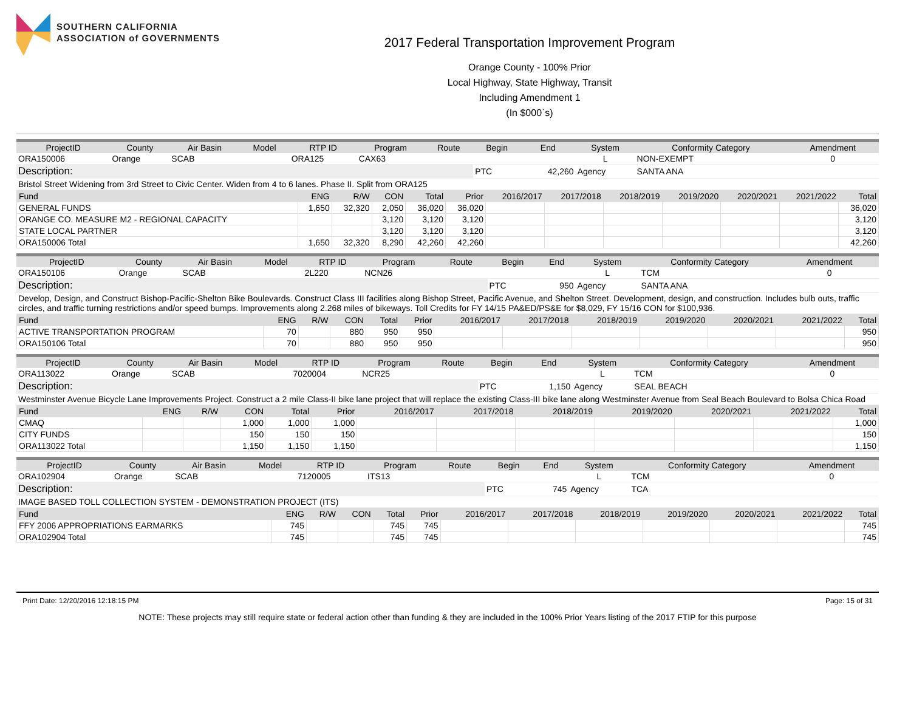SOUTHERN CALIFORNIA
ASSOCIATION of GOVERNMENTS
2017 Federal Transportation Improvement Program
Orange County - 100% Prior
Local Highway, State Highway, Transit
Including Amendment 1
(In $000`s)
| ProjectID | County | Air Basin | Model | RTP ID | Program | Route | Begin | End | System | Conformity Category | Amendment |
| --- | --- | --- | --- | --- | --- | --- | --- | --- | --- | --- | --- |
| ORA150006 | Orange | SCAB | | ORA125 | CAX63 | | | | L | NON-EXEMPT | 0 |
| Description: | | | | | | | PTC | 42,260 | Agency | SANTA ANA | |
| Bristol Street Widening from 3rd Street to Civic Center. Widen from 4 to 6 lanes. Phase II. Split from ORA125 | | | | | | | | | | | |
| Fund | ENG | R/W | CON | Total | Prior | 2016/2017 | 2017/2018 | 2018/2019 | 2019/2020 | 2020/2021 | 2021/2022 | Total |
| --- | --- | --- | --- | --- | --- | --- | --- | --- | --- | --- | --- | --- |
| GENERAL FUNDS | 1,650 | 32,320 | 2,050 | 36,020 | 36,020 | | | | | | | 36,020 |
| ORANGE CO. MEASURE M2 - REGIONAL CAPACITY | | | 3,120 | 3,120 | 3,120 | | | | | | | 3,120 |
| STATE LOCAL PARTNER | | | 3,120 | 3,120 | 3,120 | | | | | | | 3,120 |
| ORA150006 Total | 1,650 | 32,320 | 8,290 | 42,260 | 42,260 | | | | | | | 42,260 |
| ProjectID | County | Air Basin | Model | RTP ID | Program | Route | Begin | End | System | Conformity Category | Amendment |
| --- | --- | --- | --- | --- | --- | --- | --- | --- | --- | --- | --- |
| ORA150106 | Orange | SCAB | | 2L220 | NCN26 | | | | L | TCM | 0 |
| Description: | | | | | | | PTC | 950 | Agency | SANTA ANA | |
| Develop, Design, and Construct Bishop-Pacific-Shelton Bike Boulevards. Construct Class III facilities along Bishop Street, Pacific Avenue, and Shelton Street. Development, design, and construction. Includes bulb outs, traffic circles, and traffic turning restrictions and/or speed bumps. Improvements along 2.268 miles of bikeways. Toll Credits for FY 14/15 PA&ED/PS&E for $8,029, FY 15/16 CON for $100,936. | | | | | | | | | | | |
| Fund | ENG | R/W | CON | Total | Prior | 2016/2017 | 2017/2018 | 2018/2019 | 2019/2020 | 2020/2021 | 2021/2022 | Total |
| --- | --- | --- | --- | --- | --- | --- | --- | --- | --- | --- | --- | --- |
| ACTIVE TRANSPORTATION PROGRAM | 70 | | 880 | 950 | 950 | | | | | | | 950 |
| ORA150106 Total | 70 | | 880 | 950 | 950 | | | | | | | 950 |
| ProjectID | County | Air Basin | Model | RTP ID | Program | Route | Begin | End | System | Conformity Category | Amendment |
| --- | --- | --- | --- | --- | --- | --- | --- | --- | --- | --- | --- |
| ORA113022 | Orange | SCAB | | 7020004 | NCR25 | | | | L | TCM | 0 |
| Description: | | | | | | | PTC | 1,150 | Agency | SEAL BEACH | |
| Westminster Avenue Bicycle Lane Improvements Project. Construct a 2 mile Class-II bike lane project that will replace the existing Class-III bike lane along Westminster Avenue from Seal Beach Boulevard to Bolsa Chica Road | | | | | | | | | | | |
| Fund | ENG | R/W | CON | Total | Prior | 2016/2017 | 2017/2018 | 2018/2019 | 2019/2020 | 2020/2021 | 2021/2022 | Total |
| --- | --- | --- | --- | --- | --- | --- | --- | --- | --- | --- | --- | --- |
| CMAQ | | | 1,000 | 1,000 | 1,000 | | | | | | | 1,000 |
| CITY FUNDS | | | 150 | 150 | 150 | | | | | | | 150 |
| ORA113022 Total | | | 1,150 | 1,150 | 1,150 | | | | | | | 1,150 |
| ProjectID | County | Air Basin | Model | RTP ID | Program | Route | Begin | End | System | Conformity Category | Amendment |
| --- | --- | --- | --- | --- | --- | --- | --- | --- | --- | --- | --- |
| ORA102904 | Orange | SCAB | | 7120005 | ITS13 | | | | L | TCM | 0 |
| Description: | | | | | | | PTC | 745 | Agency | TCA | |
| IMAGE BASED TOLL COLLECTION SYSTEM - DEMONSTRATION PROJECT (ITS) | | | | | | | | | | | |
| Fund | ENG | R/W | CON | Total | Prior | 2016/2017 | 2017/2018 | 2018/2019 | 2019/2020 | 2020/2021 | 2021/2022 | Total |
| --- | --- | --- | --- | --- | --- | --- | --- | --- | --- | --- | --- | --- |
| FFY 2006 APPROPRIATIONS EARMARKS | 745 | | | 745 | 745 | | | | | | | 745 |
| ORA102904 Total | 745 | | | 745 | 745 | | | | | | | 745 |
Print Date: 12/20/2016 12:18:15 PM Page: 15 of 31
NOTE: These projects may still require state or federal action other than funding & they are included in the 100% Prior Years listing of the 2017 FTIP for this purpose